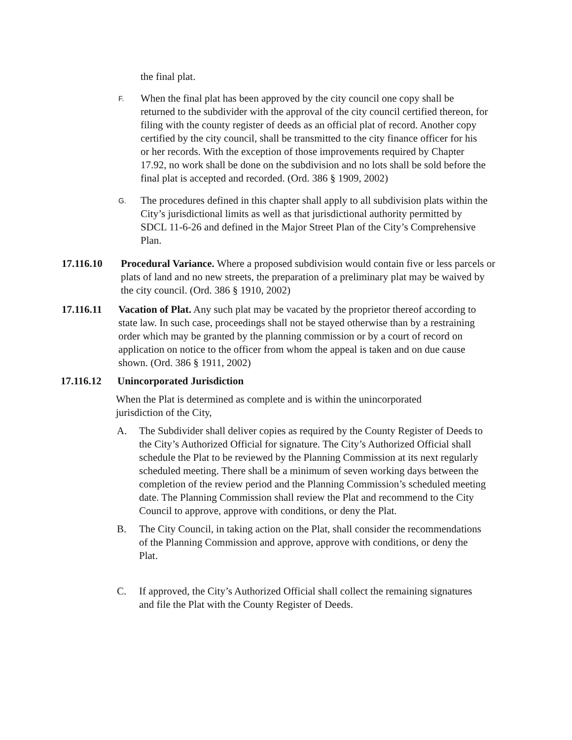the final plat.
F.
When the final plat has been approved by the city council one copy shall be returned to the subdivider with the approval of the city council certified thereon, for filing with the county register of deeds as an official plat of record. Another copy certified by the city council, shall be transmitted to the city finance officer for his or her records. With the exception of those improvements required by Chapter 17.92, no work shall be done on the subdivision and no lots shall be sold before the final plat is accepted and recorded. (Ord. 386 § 1909, 2002)
G.
The procedures defined in this chapter shall apply to all subdivision plats within the City’s jurisdictional limits as well as that jurisdictional authority permitted by SDCL 11-6-26 and defined in the Major Street Plan of the City’s Comprehensive Plan.
17.116.10 Procedural Variance. Where a proposed subdivision would contain five or less parcels or plats of land and no new streets, the preparation of a preliminary plat may be waived by the city council. (Ord. 386 § 1910, 2002)
17.116.11 Vacation of Plat. Any such plat may be vacated by the proprietor thereof according to state law. In such case, proceedings shall not be stayed otherwise than by a restraining order which may be granted by the planning commission or by a court of record on application on notice to the officer from whom the appeal is taken and on due cause shown. (Ord. 386 § 1911, 2002)
17.116.12 Unincorporated Jurisdiction
When the Plat is determined as complete and is within the unincorporated jurisdiction of the City,
A. The Subdivider shall deliver copies as required by the County Register of Deeds to the City’s Authorized Official for signature. The City’s Authorized Official shall schedule the Plat to be reviewed by the Planning Commission at its next regularly scheduled meeting. There shall be a minimum of seven working days between the completion of the review period and the Planning Commission’s scheduled meeting date. The Planning Commission shall review the Plat and recommend to the City Council to approve, approve with conditions, or deny the Plat.
B. The City Council, in taking action on the Plat, shall consider the recommendations of the Planning Commission and approve, approve with conditions, or deny the Plat.
C. If approved, the City’s Authorized Official shall collect the remaining signatures and file the Plat with the County Register of Deeds.